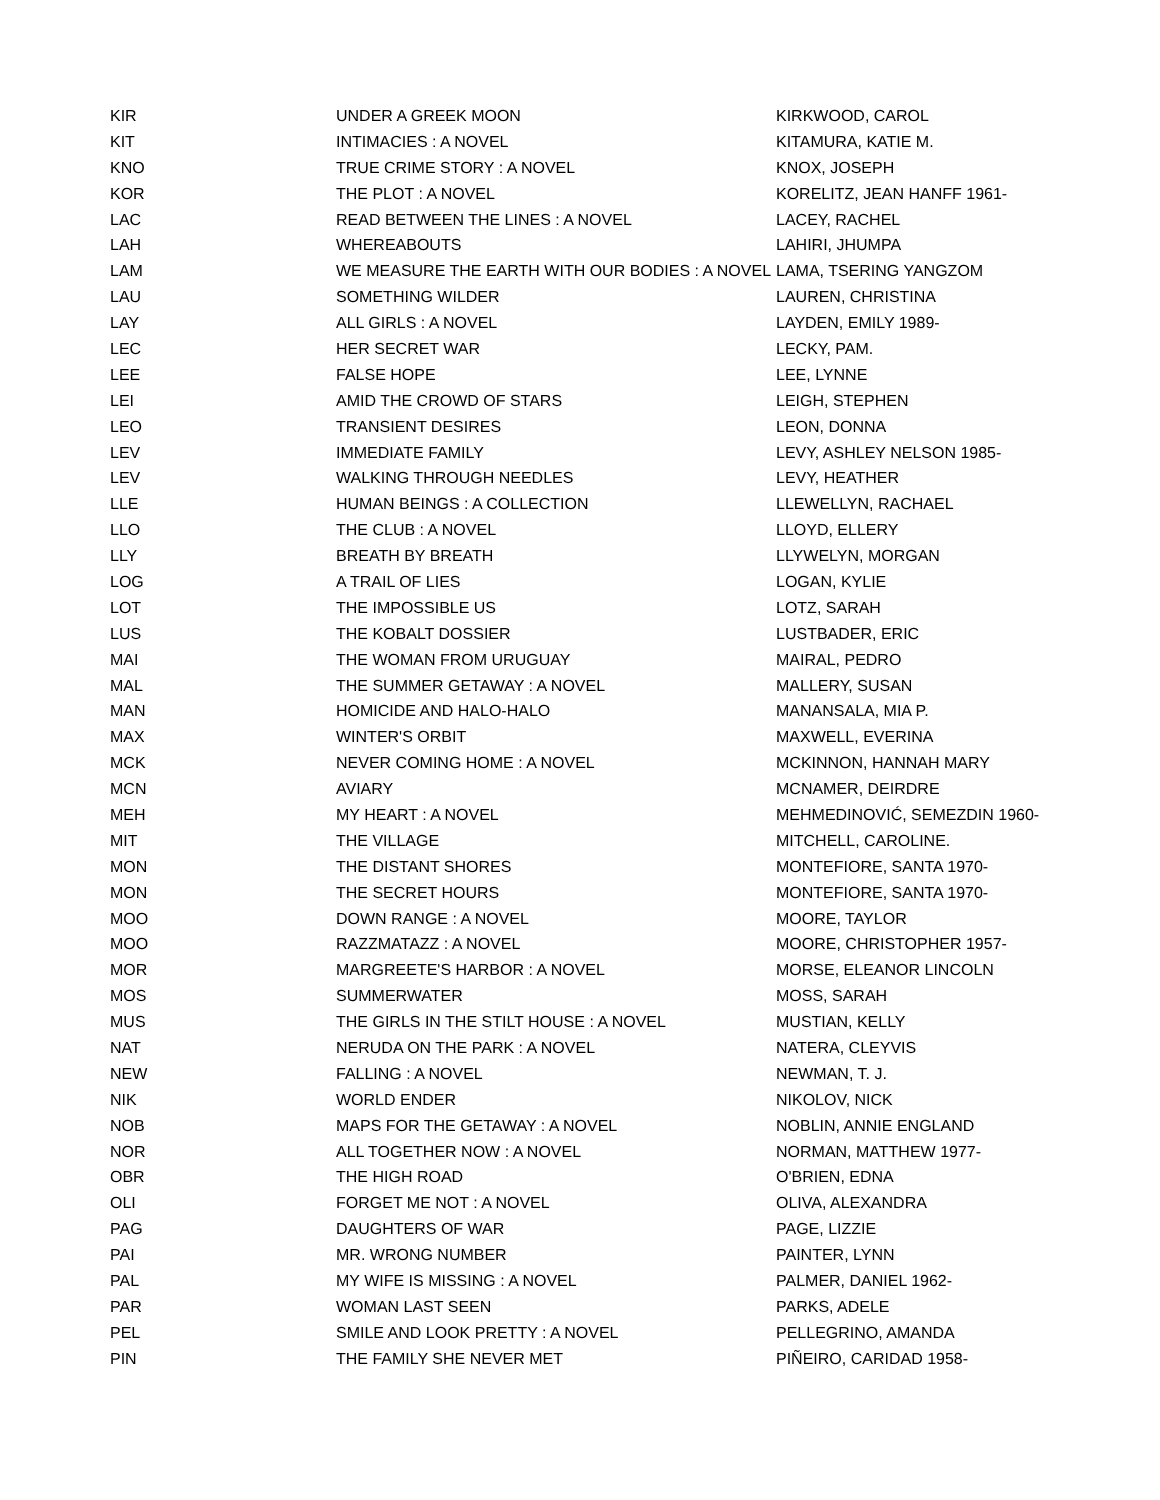| KIR | UNDER A GREEK MOON | KIRKWOOD, CAROL |
| KIT | INTIMACIES : A NOVEL | KITAMURA, KATIE M. |
| KNO | TRUE CRIME STORY : A NOVEL | KNOX, JOSEPH |
| KOR | THE PLOT : A NOVEL | KORELITZ, JEAN HANFF 1961- |
| LAC | READ BETWEEN THE LINES : A NOVEL | LACEY, RACHEL |
| LAH | WHEREABOUTS | LAHIRI, JHUMPA |
| LAM | WE MEASURE THE EARTH WITH OUR BODIES : A NOVEL | LAMA, TSERING YANGZOM |
| LAU | SOMETHING WILDER | LAUREN, CHRISTINA |
| LAY | ALL GIRLS : A NOVEL | LAYDEN, EMILY 1989- |
| LEC | HER SECRET WAR | LECKY, PAM. |
| LEE | FALSE HOPE | LEE, LYNNE |
| LEI | AMID THE CROWD OF STARS | LEIGH, STEPHEN |
| LEO | TRANSIENT DESIRES | LEON, DONNA |
| LEV | IMMEDIATE FAMILY | LEVY, ASHLEY NELSON 1985- |
| LEV | WALKING THROUGH NEEDLES | LEVY, HEATHER |
| LLE | HUMAN BEINGS : A COLLECTION | LLEWELLYN, RACHAEL |
| LLO | THE CLUB : A NOVEL | LLOYD, ELLERY |
| LLY | BREATH BY BREATH | LLYWELYN, MORGAN |
| LOG | A TRAIL OF LIES | LOGAN, KYLIE |
| LOT | THE IMPOSSIBLE US | LOTZ, SARAH |
| LUS | THE KOBALT DOSSIER | LUSTBADER, ERIC |
| MAI | THE WOMAN FROM URUGUAY | MAIRAL, PEDRO |
| MAL | THE SUMMER GETAWAY : A NOVEL | MALLERY, SUSAN |
| MAN | HOMICIDE AND HALO-HALO | MANANSALA, MIA P. |
| MAX | WINTER'S ORBIT | MAXWELL, EVERINA |
| MCK | NEVER COMING HOME : A NOVEL | MCKINNON, HANNAH MARY |
| MCN | AVIARY | MCNAMER, DEIRDRE |
| MEH | MY HEART : A NOVEL | MEHMEDINOVIĆ, SEMEZDIN 1960- |
| MIT | THE VILLAGE | MITCHELL, CAROLINE. |
| MON | THE DISTANT SHORES | MONTEFIORE, SANTA 1970- |
| MON | THE SECRET HOURS | MONTEFIORE, SANTA 1970- |
| MOO | DOWN RANGE : A NOVEL | MOORE, TAYLOR |
| MOO | RAZZMATAZZ : A NOVEL | MOORE, CHRISTOPHER 1957- |
| MOR | MARGREETE'S HARBOR : A NOVEL | MORSE, ELEANOR LINCOLN |
| MOS | SUMMERWATER | MOSS, SARAH |
| MUS | THE GIRLS IN THE STILT HOUSE : A NOVEL | MUSTIAN, KELLY |
| NAT | NERUDA ON THE PARK : A NOVEL | NATERA, CLEYVIS |
| NEW | FALLING : A NOVEL | NEWMAN, T. J. |
| NIK | WORLD ENDER | NIKOLOV, NICK |
| NOB | MAPS FOR THE GETAWAY : A NOVEL | NOBLIN, ANNIE ENGLAND |
| NOR | ALL TOGETHER NOW : A NOVEL | NORMAN, MATTHEW 1977- |
| OBR | THE HIGH ROAD | O'BRIEN, EDNA |
| OLI | FORGET ME NOT : A NOVEL | OLIVA, ALEXANDRA |
| PAG | DAUGHTERS OF WAR | PAGE, LIZZIE |
| PAI | MR. WRONG NUMBER | PAINTER, LYNN |
| PAL | MY WIFE IS MISSING : A NOVEL | PALMER, DANIEL 1962- |
| PAR | WOMAN LAST SEEN | PARKS, ADELE |
| PEL | SMILE AND LOOK PRETTY : A NOVEL | PELLEGRINO, AMANDA |
| PIN | THE FAMILY SHE NEVER MET | PIÑEIRO, CARIDAD 1958- |